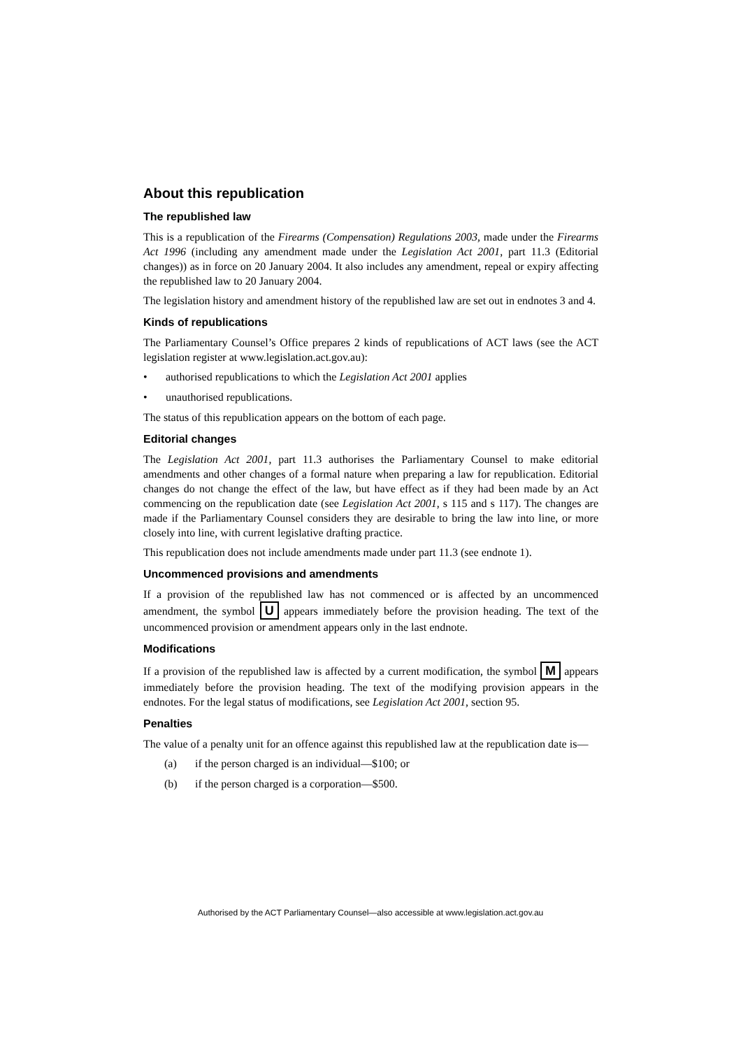About this republication
The republished law
This is a republication of the Firearms (Compensation) Regulations 2003, made under the Firearms Act 1996 (including any amendment made under the Legislation Act 2001, part 11.3 (Editorial changes)) as in force on 20 January 2004. It also includes any amendment, repeal or expiry affecting the republished law to 20 January 2004.
The legislation history and amendment history of the republished law are set out in endnotes 3 and 4.
Kinds of republications
The Parliamentary Counsel’s Office prepares 2 kinds of republications of ACT laws (see the ACT legislation register at www.legislation.act.gov.au):
• authorised republications to which the Legislation Act 2001 applies
• unauthorised republications.
The status of this republication appears on the bottom of each page.
Editorial changes
The Legislation Act 2001, part 11.3 authorises the Parliamentary Counsel to make editorial amendments and other changes of a formal nature when preparing a law for republication. Editorial changes do not change the effect of the law, but have effect as if they had been made by an Act commencing on the republication date (see Legislation Act 2001, s 115 and s 117). The changes are made if the Parliamentary Counsel considers they are desirable to bring the law into line, or more closely into line, with current legislative drafting practice.
This republication does not include amendments made under part 11.3 (see endnote 1).
Uncommenced provisions and amendments
If a provision of the republished law has not commenced or is affected by an uncommenced amendment, the symbol U appears immediately before the provision heading. The text of the uncommenced provision or amendment appears only in the last endnote.
Modifications
If a provision of the republished law is affected by a current modification, the symbol M appears immediately before the provision heading. The text of the modifying provision appears in the endnotes. For the legal status of modifications, see Legislation Act 2001, section 95.
Penalties
The value of a penalty unit for an offence against this republished law at the republication date is—
(a) if the person charged is an individual—$100; or
(b) if the person charged is a corporation—$500.
Authorised by the ACT Parliamentary Counsel—also accessible at www.legislation.act.gov.au